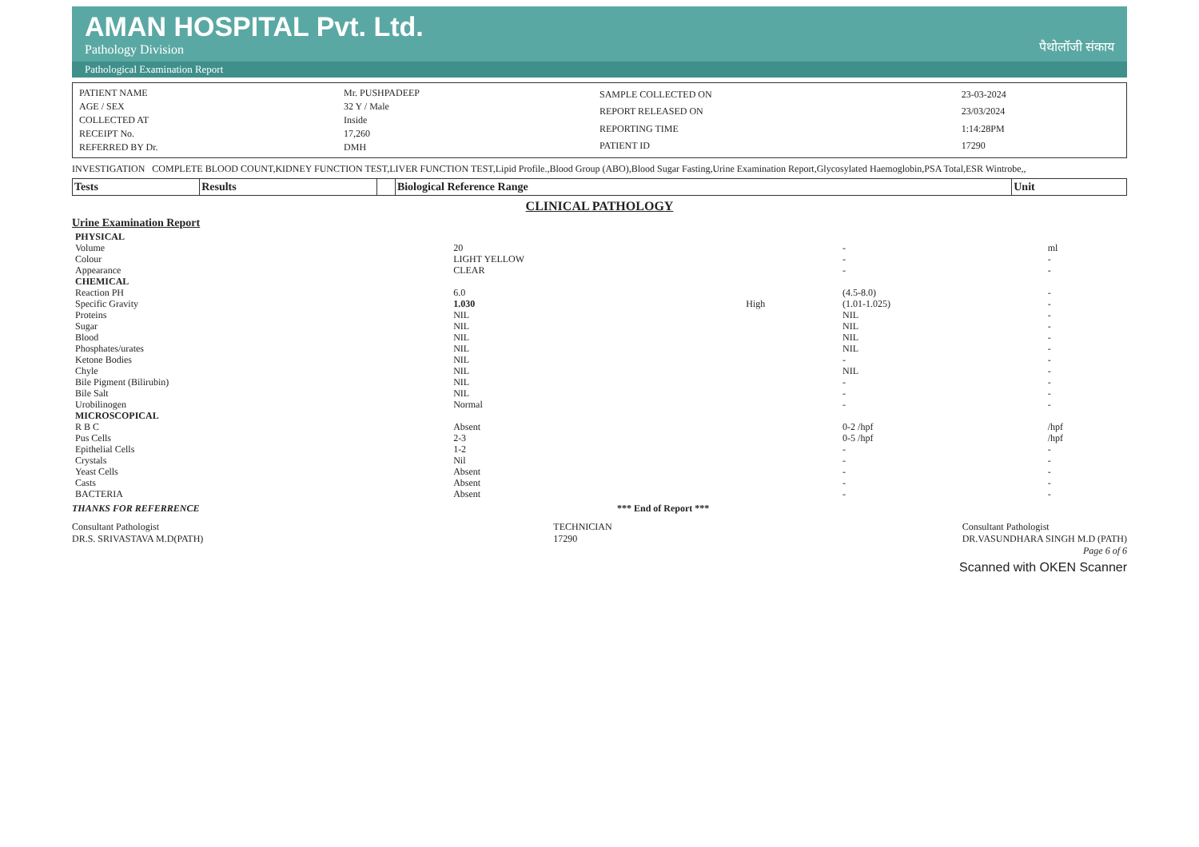AMAN HOSPITAL Pvt. Ltd.
Pathology Division
पैथोलॉजी संकाय
Pathological Examination Report
| PATIENT NAME | Mr. PUSHPADEEP |
| AGE / SEX | 32 Y / Male |
| COLLECTED AT | Inside |
| RECEIPT No. | 17,260 |
| REFERRED BY Dr. | DMH |
| SAMPLE COLLECTED ON | 23-03-2024 |
| REPORT RELEASED ON | 23/03/2024 |
| REPORTING TIME | 1:14:28PM |
| PATIENT ID | 17290 |
INVESTIGATION COMPLETE BLOOD COUNT,KIDNEY FUNCTION TEST,LIVER FUNCTION TEST,Lipid Profile.,Blood Group (ABO),Blood Sugar Fasting,Urine Examination Report,Glycosylated Haemoglobin,PSA Total,ESR Wintrobe,,
| Tests | Results | | Biological Reference Range | Unit |
| --- | --- | --- | --- | --- |
CLINICAL PATHOLOGY
Urine Examination Report
| PHYSICAL | | | | |
| Volume | 20 | | - | ml |
| Colour | LIGHT YELLOW | | - | - |
| Appearance | CLEAR | | - | - |
| CHEMICAL | | | | |
| Reaction PH | 6.0 | | (4.5-8.0) | - |
| Specific Gravity | 1.030 | High | (1.01-1.025) | - |
| Proteins | NIL | | NIL | - |
| Sugar | NIL | | NIL | - |
| Blood | NIL | | NIL | - |
| Phosphates/urates | NIL | | NIL | - |
| Ketone Bodies | NIL | | - | - |
| Chyle | NIL | | NIL | - |
| Bile Pigment (Bilirubin) | NIL | | - | - |
| Bile Salt | NIL | | - | - |
| Urobilinogen | Normal | | - | - |
| MICROSCOPICAL | | | | |
| R B C | Absent | | 0-2 /hpf | /hpf |
| Pus Cells | 2-3 | | 0-5 /hpf | /hpf |
| Epithelial Cells | 1-2 | | - | - |
| Crystals | Nil | | - | - |
| Yeast Cells | Absent | | - | - |
| Casts | Absent | | - | - |
| BACTERIA | Absent | | - | - |
THANKS FOR REFERRENCE *** End of Report ***
Consultant Pathologist
DR.S. SRIVASTAVA M.D(PATH)
TECHNICIAN
17290
Consultant Pathologist
DR.VASUNDHARA SINGH M.D (PATH)
Page 6 of 6
Scanned with OKEN Scanner